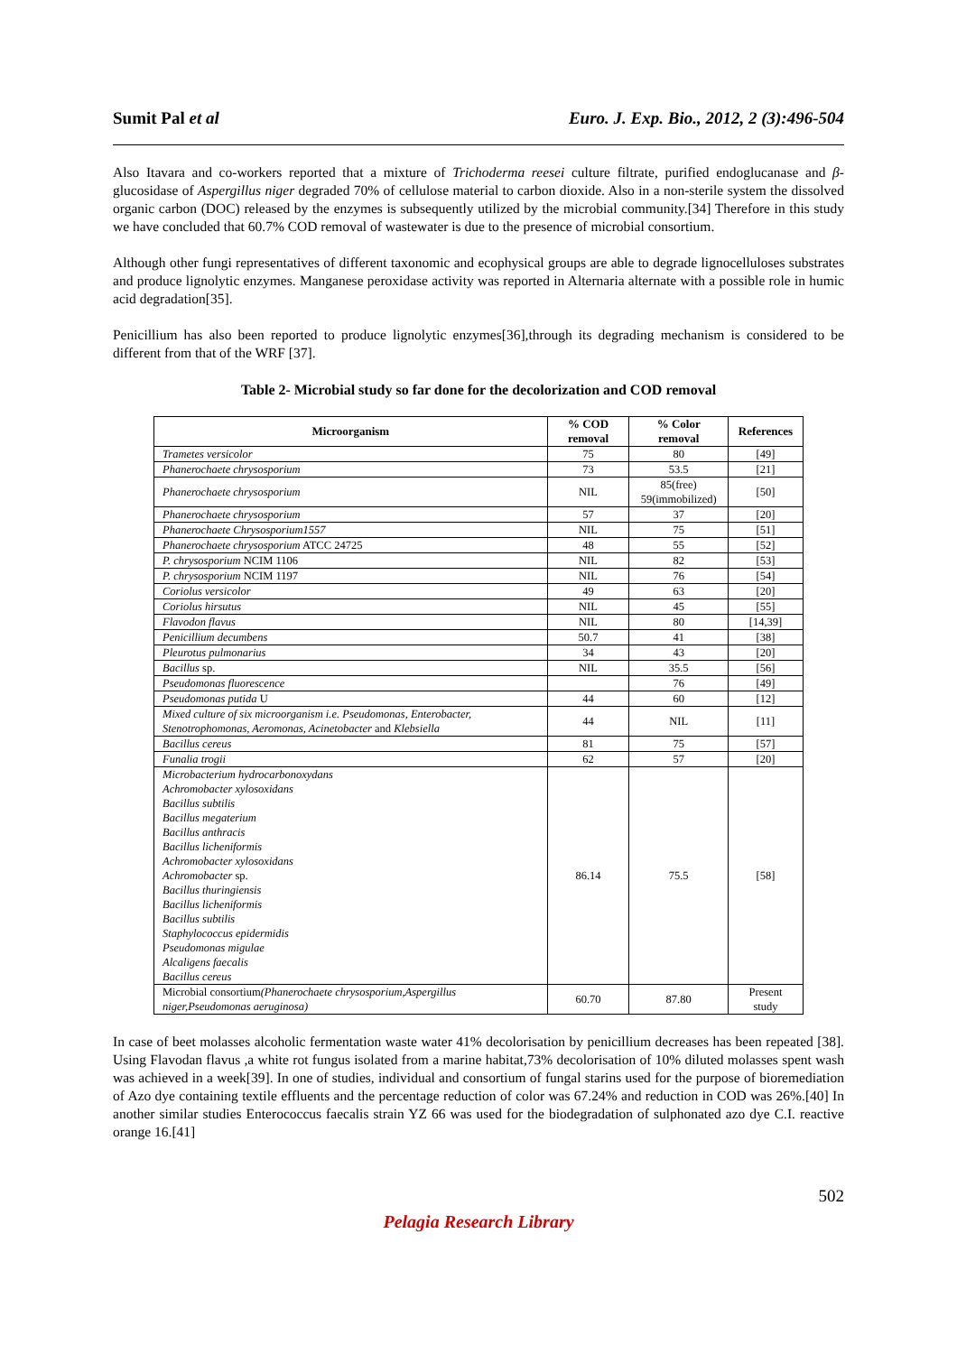Sumit Pal et al Euro. J. Exp. Bio., 2012, 2 (3):496-504
Also Itavara and co-workers reported that a mixture of Trichoderma reesei culture filtrate, purified endoglucanase and β-glucosidase of Aspergillus niger degraded 70% of cellulose material to carbon dioxide. Also in a non-sterile system the dissolved organic carbon (DOC) released by the enzymes is subsequently utilized by the microbial community.[34] Therefore in this study we have concluded that 60.7% COD removal of wastewater is due to the presence of microbial consortium.
Although other fungi representatives of different taxonomic and ecophysical groups are able to degrade lignocelluloses substrates and produce lignolytic enzymes. Manganese peroxidase activity was reported in Alternaria alternate with a possible role in humic acid degradation[35].
Penicillium has also been reported to produce lignolytic enzymes[36],through its degrading mechanism is considered to be different from that of the WRF [37].
Table 2- Microbial study so far done for the decolorization and COD removal
| Microorganism | % COD removal | % Color removal | References |
| --- | --- | --- | --- |
| Trametes versicolor | 75 | 80 | [49] |
| Phanerochaete chrysosporium | 73 | 53.5 | [21] |
| Phanerochaete chrysosporium | NIL | 85(free) 59(immobilized) | [50] |
| Phanerochaete chrysosporium | 57 | 37 | [20] |
| Phanerochaete Chrysosporium1557 | NIL | 75 | [51] |
| Phanerochaete chrysosporium ATCC 24725 | 48 | 55 | [52] |
| P. chrysosporium NCIM 1106 | NIL | 82 | [53] |
| P. chrysosporium NCIM 1197 | NIL | 76 | [54] |
| Coriolus versicolor | 49 | 63 | [20] |
| Coriolus hirsutus | NIL | 45 | [55] |
| Flavodon flavus | NIL | 80 | [14,39] |
| Penicillium decumbens | 50.7 | 41 | [38] |
| Pleurotus pulmonarius | 34 | 43 | [20] |
| Bacillus sp. | NIL | 35.5 | [56] |
| Pseudomonas fluorescence | | 76 | [49] |
| Pseudomonas putida U | 44 | 60 | [12] |
| Mixed culture of six microorganism i.e. Pseudomonas, Enterobacter, Stenotrophomonas, Aeromonas, Acinetobacter and Klebsiella | 44 | NIL | [11] |
| Bacillus cereus | 81 | 75 | [57] |
| Funalia trogii | 62 | 57 | [20] |
| Microbacterium hydrocarbonoxydans Achromobacter xylosoxidans Bacillus subtilis Bacillus megaterium Bacillus anthracis Bacillus licheniformis Achromobacter xylosoxidans Achromobacter sp. Bacillus thuringiensis Bacillus licheniformis Bacillus subtilis Staphylococcus epidermidis Pseudomonas migulae Alcaligens faecalis Bacillus cereus | 86.14 | 75.5 | [58] |
| Microbial consortium (Phanerochaete chrysosporium,Aspergillus niger,Pseudomonas aeruginosa) | 60.70 | 87.80 | Present study |
In case of beet molasses alcoholic fermentation waste water 41% decolorisation by penicillium decreases has been repeated [38]. Using Flavodan flavus ,a white rot fungus isolated from a marine habitat,73% decolorisation of 10% diluted molasses spent wash was achieved in a week[39]. In one of studies, individual and consortium of fungal starins used for the purpose of bioremediation of Azo dye containing textile effluents and the percentage reduction of color was 67.24% and reduction in COD was 26%.[40] In another similar studies Enterococcus faecalis strain YZ 66 was used for the biodegradation of sulphonated azo dye C.I. reactive orange 16.[41]
502
Pelagia Research Library